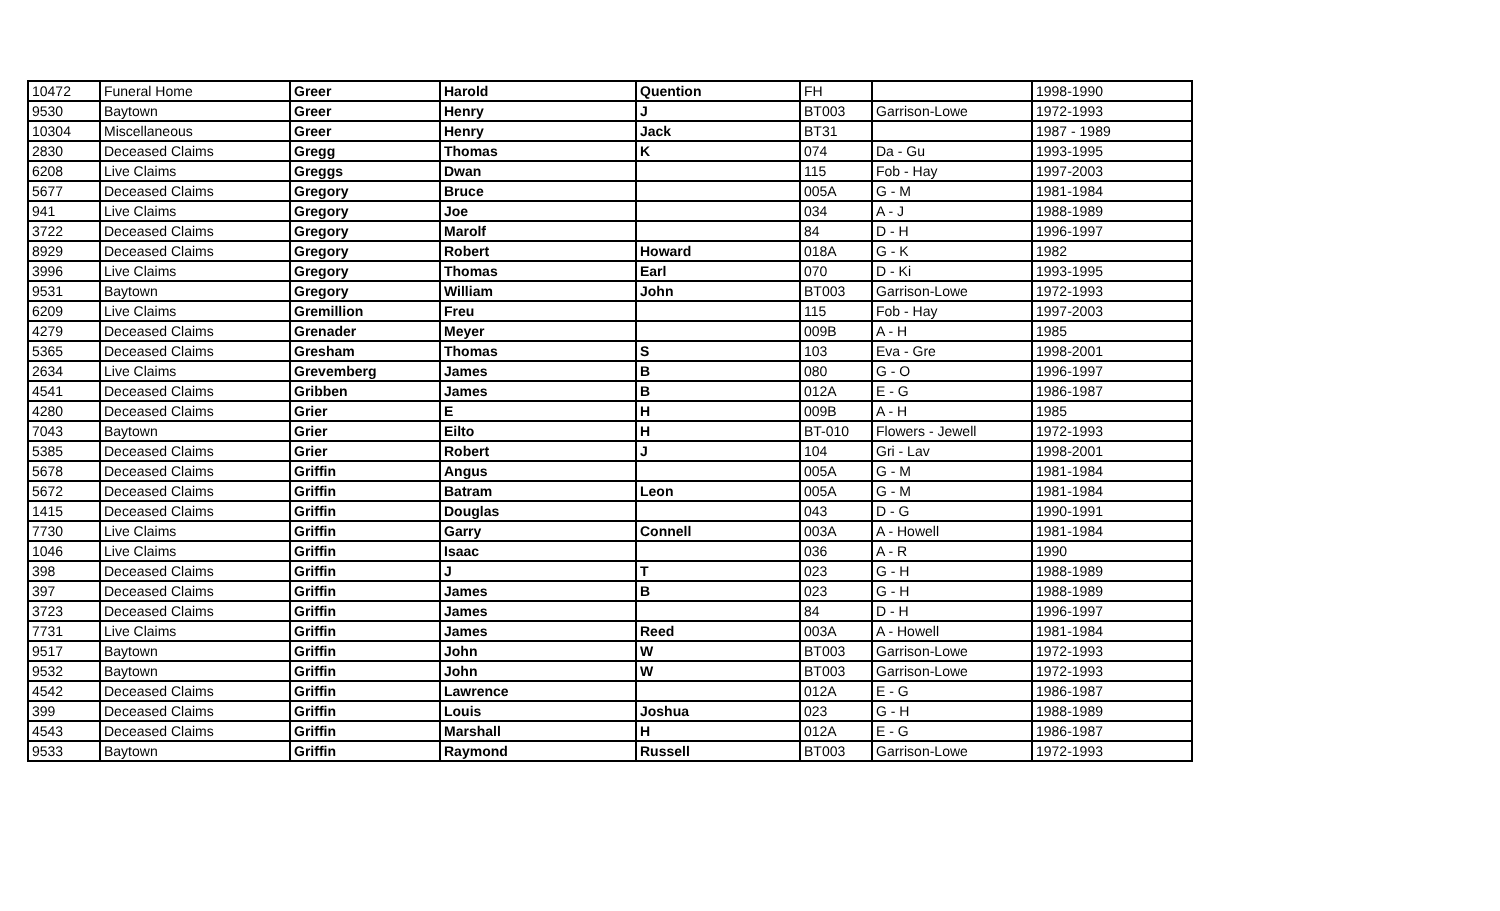| 10472 | Funeral Home | Greer | Harold | Quention | FH | | 1998-1990 |
| 9530 | Baytown | Greer | Henry | J | BT003 | Garrison-Lowe | 1972-1993 |
| 10304 | Miscellaneous | Greer | Henry | Jack | BT31 | | 1987 - 1989 |
| 2830 | Deceased Claims | Gregg | Thomas | K | 074 | Da - Gu | 1993-1995 |
| 6208 | Live Claims | Greggs | Dwan | | 115 | Fob - Hay | 1997-2003 |
| 5677 | Deceased Claims | Gregory | Bruce | | 005A | G - M | 1981-1984 |
| 941 | Live Claims | Gregory | Joe | | 034 | A - J | 1988-1989 |
| 3722 | Deceased Claims | Gregory | Marolf | | 84 | D - H | 1996-1997 |
| 8929 | Deceased Claims | Gregory | Robert | Howard | 018A | G - K | 1982 |
| 3996 | Live Claims | Gregory | Thomas | Earl | 070 | D - Ki | 1993-1995 |
| 9531 | Baytown | Gregory | William | John | BT003 | Garrison-Lowe | 1972-1993 |
| 6209 | Live Claims | Gremillion | Freu | | 115 | Fob - Hay | 1997-2003 |
| 4279 | Deceased Claims | Grenader | Meyer | | 009B | A - H | 1985 |
| 5365 | Deceased Claims | Gresham | Thomas | S | 103 | Eva - Gre | 1998-2001 |
| 2634 | Live Claims | Grevemberg | James | B | 080 | G - O | 1996-1997 |
| 4541 | Deceased Claims | Gribben | James | B | 012A | E - G | 1986-1987 |
| 4280 | Deceased Claims | Grier | E | H | 009B | A - H | 1985 |
| 7043 | Baytown | Grier | Eilto | H | BT-010 | Flowers - Jewell | 1972-1993 |
| 5385 | Deceased Claims | Grier | Robert | J | 104 | Gri - Lav | 1998-2001 |
| 5678 | Deceased Claims | Griffin | Angus | | 005A | G - M | 1981-1984 |
| 5672 | Deceased Claims | Griffin | Batram | Leon | 005A | G - M | 1981-1984 |
| 1415 | Deceased Claims | Griffin | Douglas | | 043 | D - G | 1990-1991 |
| 7730 | Live Claims | Griffin | Garry | Connell | 003A | A - Howell | 1981-1984 |
| 1046 | Live Claims | Griffin | Isaac | | 036 | A - R | 1990 |
| 398 | Deceased Claims | Griffin | J | T | 023 | G - H | 1988-1989 |
| 397 | Deceased Claims | Griffin | James | B | 023 | G - H | 1988-1989 |
| 3723 | Deceased Claims | Griffin | James | | 84 | D - H | 1996-1997 |
| 7731 | Live Claims | Griffin | James | Reed | 003A | A - Howell | 1981-1984 |
| 9517 | Baytown | Griffin | John | W | BT003 | Garrison-Lowe | 1972-1993 |
| 9532 | Baytown | Griffin | John | W | BT003 | Garrison-Lowe | 1972-1993 |
| 4542 | Deceased Claims | Griffin | Lawrence | | 012A | E - G | 1986-1987 |
| 399 | Deceased Claims | Griffin | Louis | Joshua | 023 | G - H | 1988-1989 |
| 4543 | Deceased Claims | Griffin | Marshall | H | 012A | E - G | 1986-1987 |
| 9533 | Baytown | Griffin | Raymond | Russell | BT003 | Garrison-Lowe | 1972-1993 |